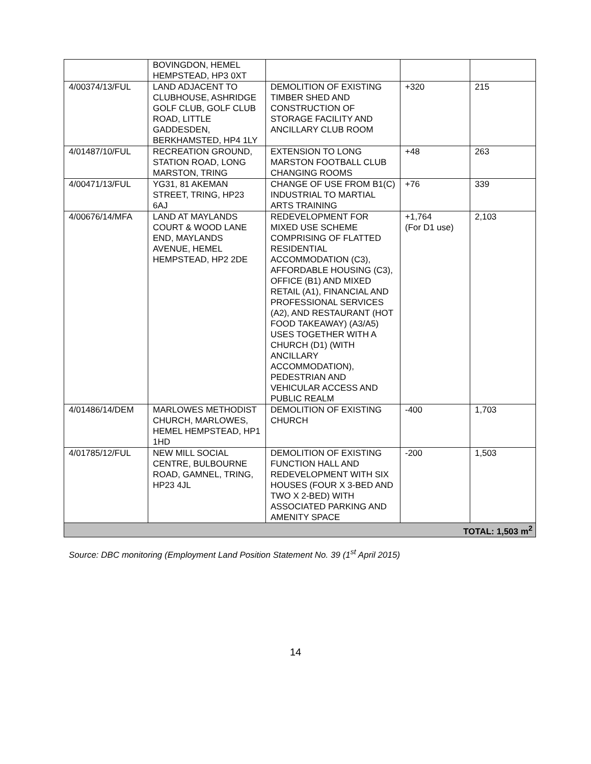| | BOVINGDON, HEMEL HEMPSTEAD, HP3 0XT | | | |
| 4/00374/13/FUL | LAND ADJACENT TO CLUBHOUSE, ASHRIDGE GOLF CLUB, GOLF CLUB ROAD, LITTLE GADDESDEN, BERKHAMSTED, HP4 1LY | DEMOLITION OF EXISTING TIMBER SHED AND CONSTRUCTION OF STORAGE FACILITY AND ANCILLARY CLUB ROOM | +320 | 215 |
| 4/01487/10/FUL | RECREATION GROUND, STATION ROAD, LONG MARSTON, TRING | EXTENSION TO LONG MARSTON FOOTBALL CLUB CHANGING ROOMS | +48 | 263 |
| 4/00471/13/FUL | YG31, 81 AKEMAN STREET, TRING, HP23 6AJ | CHANGE OF USE FROM B1(C) INDUSTRIAL TO MARTIAL ARTS TRAINING | +76 | 339 |
| 4/00676/14/MFA | LAND AT MAYLANDS COURT & WOOD LANE END, MAYLANDS AVENUE, HEMEL HEMPSTEAD, HP2 2DE | REDEVELOPMENT FOR MIXED USE SCHEME COMPRISING OF FLATTED RESIDENTIAL ACCOMMODATION (C3), AFFORDABLE HOUSING (C3), OFFICE (B1) AND MIXED RETAIL (A1), FINANCIAL AND PROFESSIONAL SERVICES (A2), AND RESTAURANT (HOT FOOD TAKEAWAY) (A3/A5) USES TOGETHER WITH A CHURCH (D1) (WITH ANCILLARY ACCOMMODATION), PEDESTRIAN AND VEHICULAR ACCESS AND PUBLIC REALM | +1,764 (For D1 use) | 2,103 |
| 4/01486/14/DEM | MARLOWES METHODIST CHURCH, MARLOWES, HEMEL HEMPSTEAD, HP1 1HD | DEMOLITION OF EXISTING CHURCH | -400 | 1,703 |
| 4/01785/12/FUL | NEW MILL SOCIAL CENTRE, BULBOURNE ROAD, GAMNEL, TRING, HP23 4JL | DEMOLITION OF EXISTING FUNCTION HALL AND REDEVELOPMENT WITH SIX HOUSES (FOUR X 3-BED AND TWO X 2-BED) WITH ASSOCIATED PARKING AND AMENITY SPACE | -200 | 1,503 |
| TOTAL: 1,503 m<sup>2</sup> | | | | |
Source: DBC monitoring (Employment Land Position Statement No. 39 (1<sup>st</sup> April 2015)
14